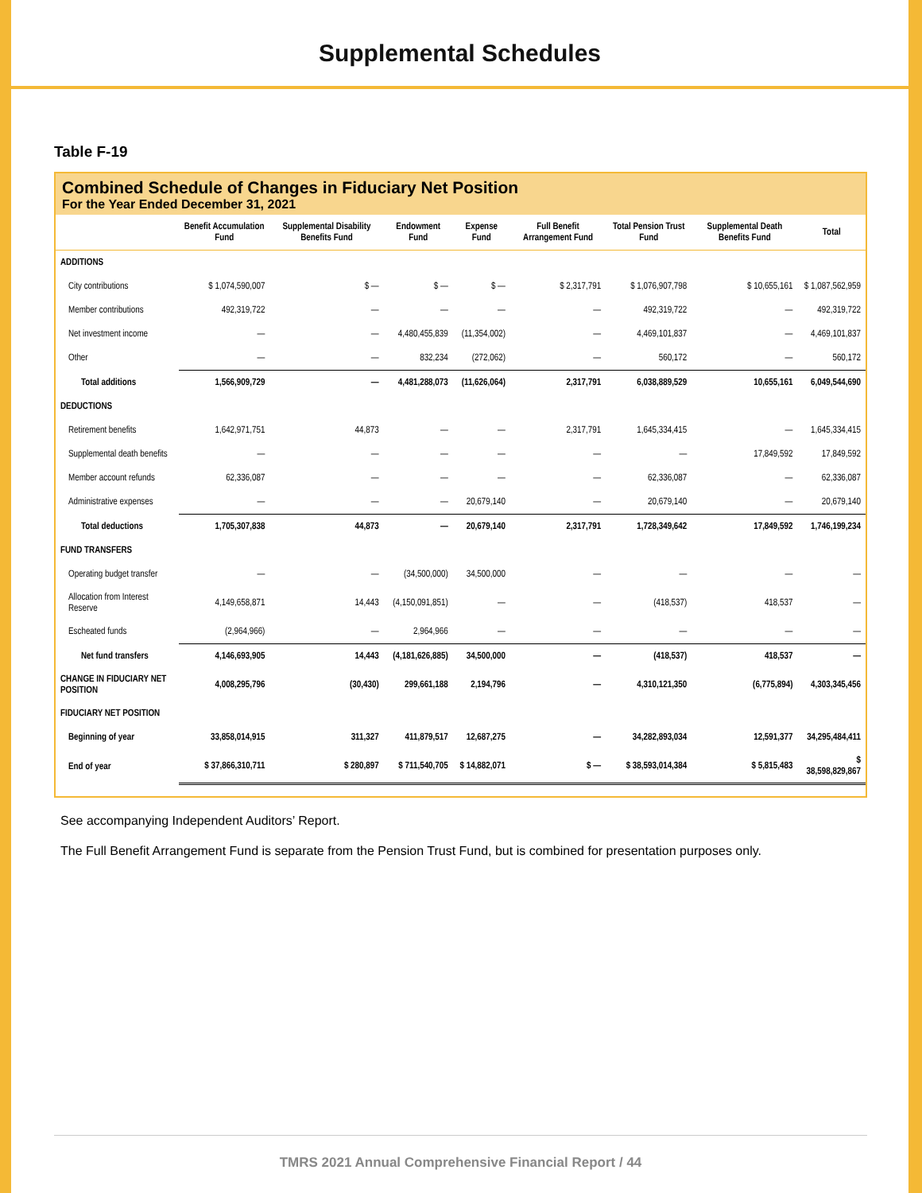Supplemental Schedules
Table F-19
Combined Schedule of Changes in Fiduciary Net Position
For the Year Ended December 31, 2021
| | Benefit Accumulation Fund | Supplemental Disability Benefits Fund | Endowment Fund | Expense Fund | Full Benefit Arrangement Fund | Total Pension Trust Fund | Supplemental Death Benefits Fund | Total |
| --- | --- | --- | --- | --- | --- | --- | --- | --- |
| ADDITIONS | | | | | | | | |
| City contributions | $ 1,074,590,007 | $ — | $ — | $ — | $ 2,317,791 | $ 1,076,907,798 | $ 10,655,161 | $ 1,087,562,959 |
| Member contributions | 492,319,722 | — | — | — | — | 492,319,722 | — | 492,319,722 |
| Net investment income | — | — | 4,480,455,839 | (11,354,002) | — | 4,469,101,837 | — | 4,469,101,837 |
| Other | — | — | 832,234 | (272,062) | — | 560,172 | — | 560,172 |
| Total additions | 1,566,909,729 | — | 4,481,288,073 | (11,626,064) | 2,317,791 | 6,038,889,529 | 10,655,161 | 6,049,544,690 |
| DEDUCTIONS | | | | | | | | |
| Retirement benefits | 1,642,971,751 | 44,873 | — | — | 2,317,791 | 1,645,334,415 | — | 1,645,334,415 |
| Supplemental death benefits | — | — | — | — | — | — | 17,849,592 | 17,849,592 |
| Member account refunds | 62,336,087 | — | — | — | — | 62,336,087 | — | 62,336,087 |
| Administrative expenses | — | — | — | 20,679,140 | — | 20,679,140 | — | 20,679,140 |
| Total deductions | 1,705,307,838 | 44,873 | — | 20,679,140 | 2,317,791 | 1,728,349,642 | 17,849,592 | 1,746,199,234 |
| FUND TRANSFERS | | | | | | | | |
| Operating budget transfer | — | — | (34,500,000) | 34,500,000 | — | — | — | — |
| Allocation from Interest Reserve | 4,149,658,871 | 14,443 | (4,150,091,851) | — | — | (418,537) | 418,537 | — |
| Escheated funds | (2,964,966) | — | 2,964,966 | — | — | — | — | — |
| Net fund transfers | 4,146,693,905 | 14,443 | (4,181,626,885) | 34,500,000 | — | (418,537) | 418,537 | — |
| CHANGE IN FIDUCIARY NET POSITION | 4,008,295,796 | (30,430) | 299,661,188 | 2,194,796 | — | 4,310,121,350 | (6,775,894) | 4,303,345,456 |
| FIDUCIARY NET POSITION | | | | | | | | |
| Beginning of year | 33,858,014,915 | 311,327 | 411,879,517 | 12,687,275 | — | 34,282,893,034 | 12,591,377 | 34,295,484,411 |
| End of year | $ 37,866,310,711 | $ 280,897 | $ 711,540,705 | $ 14,882,071 | $ — | $ 38,593,014,384 | $ 5,815,483 | $ 38,598,829,867 |
See accompanying Independent Auditors’ Report.
The Full Benefit Arrangement Fund is separate from the Pension Trust Fund, but is combined for presentation purposes only.
TMRS 2021 Annual Comprehensive Financial Report / 44